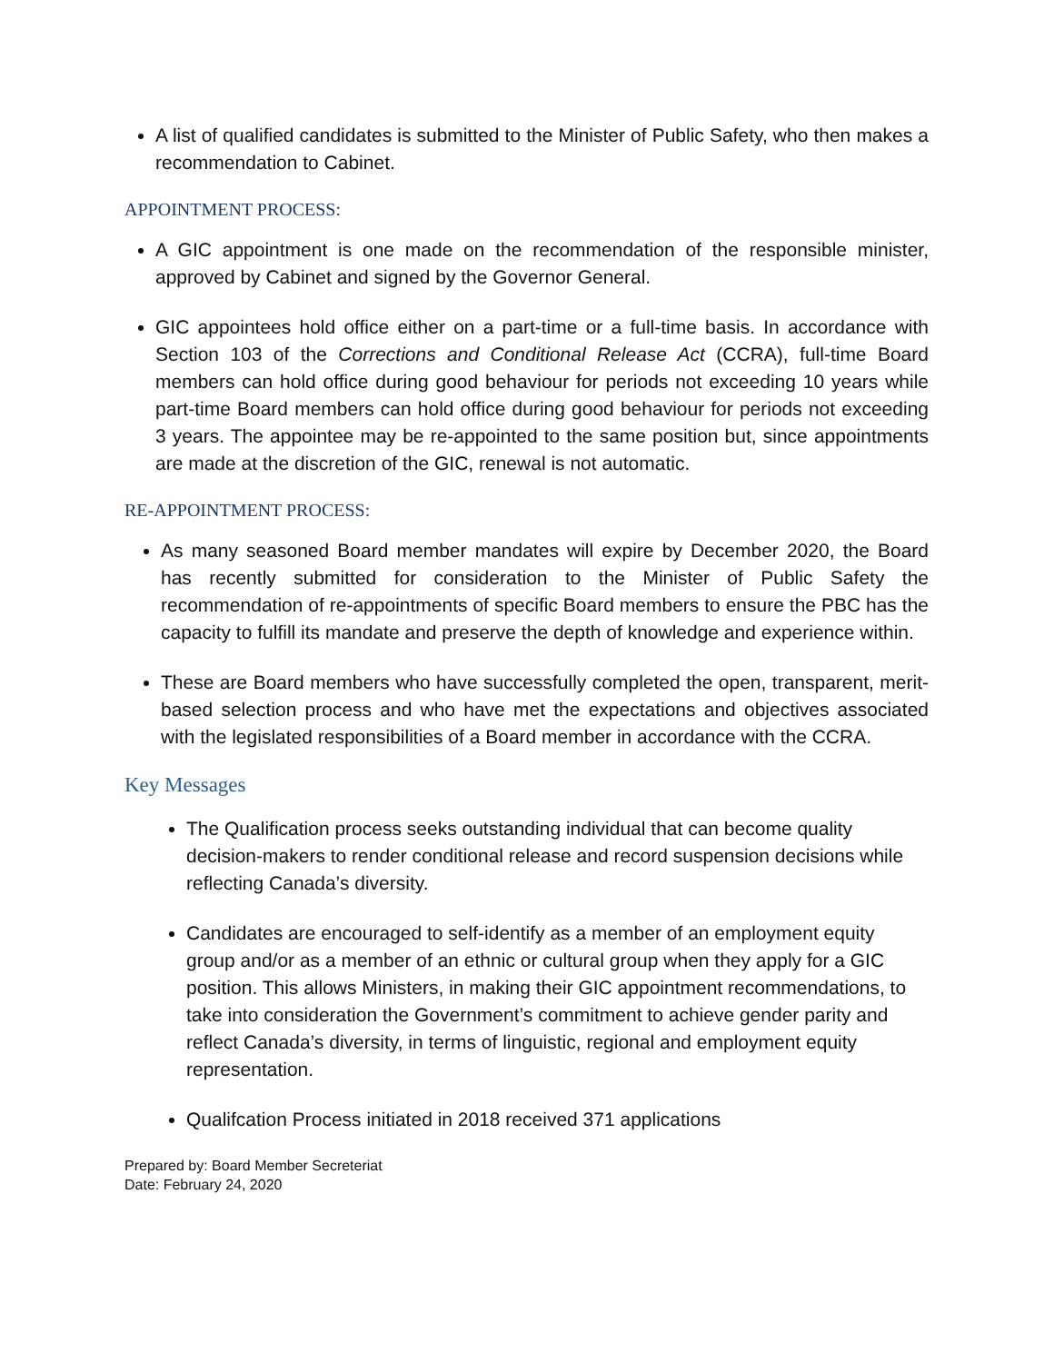A list of qualified candidates is submitted to the Minister of Public Safety, who then makes a recommendation to Cabinet.
APPOINTMENT PROCESS:
A GIC appointment is one made on the recommendation of the responsible minister, approved by Cabinet and signed by the Governor General.
GIC appointees hold office either on a part-time or a full-time basis. In accordance with Section 103 of the Corrections and Conditional Release Act (CCRA), full-time Board members can hold office during good behaviour for periods not exceeding 10 years while part-time Board members can hold office during good behaviour for periods not exceeding 3 years. The appointee may be re-appointed to the same position but, since appointments are made at the discretion of the GIC, renewal is not automatic.
RE-APPOINTMENT PROCESS:
As many seasoned Board member mandates will expire by December 2020, the Board has recently submitted for consideration to the Minister of Public Safety the recommendation of re-appointments of specific Board members to ensure the PBC has the capacity to fulfill its mandate and preserve the depth of knowledge and experience within.
These are Board members who have successfully completed the open, transparent, merit-based selection process and who have met the expectations and objectives associated with the legislated responsibilities of a Board member in accordance with the CCRA.
Key Messages
The Qualification process seeks outstanding individual that can become quality decision-makers to render conditional release and record suspension decisions while reflecting Canada’s diversity.
Candidates are encouraged to self-identify as a member of an employment equity group and/or as a member of an ethnic or cultural group when they apply for a GIC position. This allows Ministers, in making their GIC appointment recommendations, to take into consideration the Government’s commitment to achieve gender parity and reflect Canada’s diversity, in terms of linguistic, regional and employment equity representation.
Qualifcation Process initiated in 2018 received 371 applications
Prepared by: Board Member Secreteriat
Date: February 24, 2020